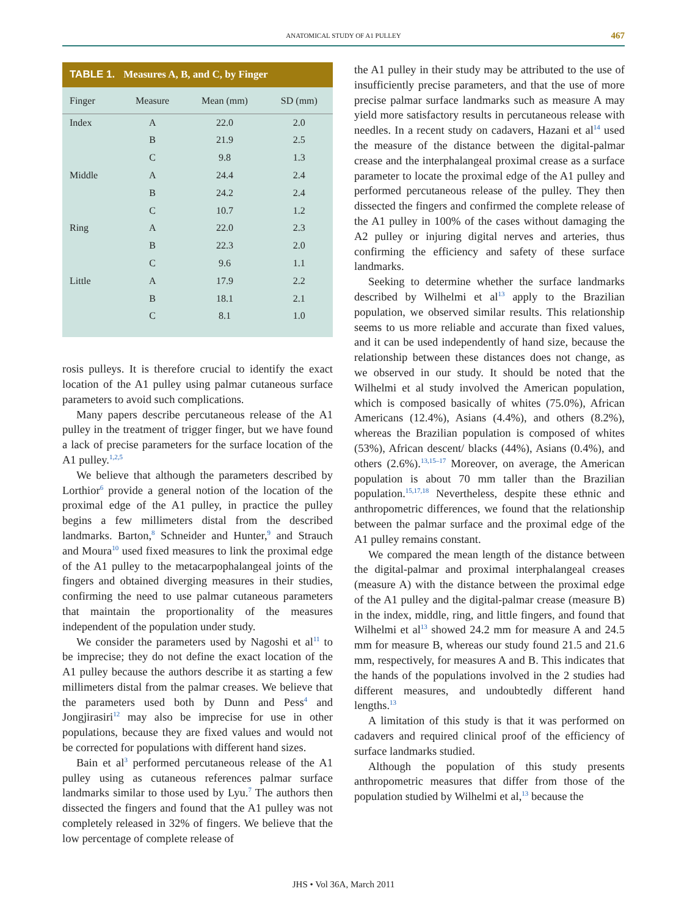ANATOMICAL STUDY OF A1 PULLEY 467
TABLE 1. Measures A, B, and C, by Finger
| Finger | Measure | Mean (mm) | SD (mm) |
| --- | --- | --- | --- |
| Index | A | 22.0 | 2.0 |
| | B | 21.9 | 2.5 |
| | C | 9.8 | 1.3 |
| Middle | A | 24.4 | 2.4 |
| | B | 24.2 | 2.4 |
| | C | 10.7 | 1.2 |
| Ring | A | 22.0 | 2.3 |
| | B | 22.3 | 2.0 |
| | C | 9.6 | 1.1 |
| Little | A | 17.9 | 2.2 |
| | B | 18.1 | 2.1 |
| | C | 8.1 | 1.0 |
rosis pulleys. It is therefore crucial to identify the exact location of the A1 pulley using palmar cutaneous surface parameters to avoid such complications.
Many papers describe percutaneous release of the A1 pulley in the treatment of trigger finger, but we have found a lack of precise parameters for the surface location of the A1 pulley.<sup>1,2,5</sup>
We believe that although the parameters described by Lorthior<sup>6</sup> provide a general notion of the location of the proximal edge of the A1 pulley, in practice the pulley begins a few millimeters distal from the described landmarks. Barton,<sup>8</sup> Schneider and Hunter,<sup>9</sup> and Strauch and Moura<sup>10</sup> used fixed measures to link the proximal edge of the A1 pulley to the metacarpophalangeal joints of the fingers and obtained diverging measures in their studies, confirming the need to use palmar cutaneous parameters that maintain the proportionality of the measures independent of the population under study.
We consider the parameters used by Nagoshi et al<sup>11</sup> to be imprecise; they do not define the exact location of the A1 pulley because the authors describe it as starting a few millimeters distal from the palmar creases. We believe that the parameters used both by Dunn and Pess<sup>4</sup> and Jongjirasiri<sup>12</sup> may also be imprecise for use in other populations, because they are fixed values and would not be corrected for populations with different hand sizes.
Bain et al<sup>3</sup> performed percutaneous release of the A1 pulley using as cutaneous references palmar surface landmarks similar to those used by Lyu.<sup>7</sup> The authors then dissected the fingers and found that the A1 pulley was not completely released in 32% of fingers. We believe that the low percentage of complete release of
the A1 pulley in their study may be attributed to the use of insufficiently precise parameters, and that the use of more precise palmar surface landmarks such as measure A may yield more satisfactory results in percutaneous release with needles. In a recent study on cadavers, Hazani et al<sup>14</sup> used the measure of the distance between the digital-palmar crease and the interphalangeal proximal crease as a surface parameter to locate the proximal edge of the A1 pulley and performed percutaneous release of the pulley. They then dissected the fingers and confirmed the complete release of the A1 pulley in 100% of the cases without damaging the A2 pulley or injuring digital nerves and arteries, thus confirming the efficiency and safety of these surface landmarks.
Seeking to determine whether the surface landmarks described by Wilhelmi et al<sup>13</sup> apply to the Brazilian population, we observed similar results. This relationship seems to us more reliable and accurate than fixed values, and it can be used independently of hand size, because the relationship between these distances does not change, as we observed in our study. It should be noted that the Wilhelmi et al study involved the American population, which is composed basically of whites (75.0%), African Americans (12.4%), Asians (4.4%), and others (8.2%), whereas the Brazilian population is composed of whites (53%), African descent/ blacks (44%), Asians (0.4%), and others (2.6%).<sup>13,15–17</sup> Moreover, on average, the American population is about 70 mm taller than the Brazilian population.<sup>15,17,18</sup> Nevertheless, despite these ethnic and anthropometric differences, we found that the relationship between the palmar surface and the proximal edge of the A1 pulley remains constant.
We compared the mean length of the distance between the digital-palmar and proximal interphalangeal creases (measure A) with the distance between the proximal edge of the A1 pulley and the digital-palmar crease (measure B) in the index, middle, ring, and little fingers, and found that Wilhelmi et al<sup>13</sup> showed 24.2 mm for measure A and 24.5 mm for measure B, whereas our study found 21.5 and 21.6 mm, respectively, for measures A and B. This indicates that the hands of the populations involved in the 2 studies had different measures, and undoubtedly different hand lengths.<sup>13</sup>
A limitation of this study is that it was performed on cadavers and required clinical proof of the efficiency of surface landmarks studied.
Although the population of this study presents anthropometric measures that differ from those of the population studied by Wilhelmi et al,<sup>13</sup> because the
JHS • Vol 36A, March 2011